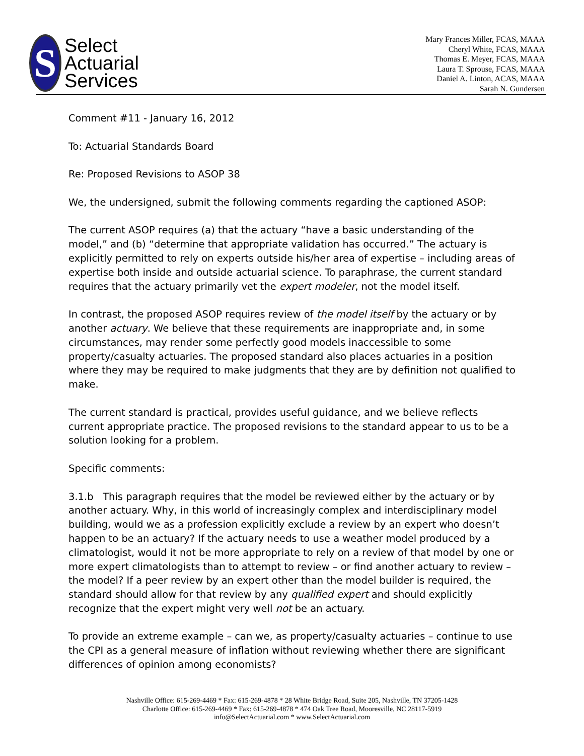S
Select
Actuarial
Services
Mary Frances Miller, FCAS, MAAA
Cheryl White, FCAS, MAAA
Thomas E. Meyer, FCAS, MAAA
Laura T. Sprouse, FCAS, MAAA
Daniel A. Linton, ACAS, MAAA
Sarah N. Gundersen
Comment #11 - January 16, 2012
To: Actuarial Standards Board
Re: Proposed Revisions to ASOP 38
We, the undersigned, submit the following comments regarding the captioned ASOP:
The current ASOP requires (a) that the actuary “have a basic understanding of the model,” and (b) “determine that appropriate validation has occurred.” The actuary is explicitly permitted to rely on experts outside his/her area of expertise – including areas of expertise both inside and outside actuarial science. To paraphrase, the current standard requires that the actuary primarily vet the expert modeler, not the model itself.
In contrast, the proposed ASOP requires review of the model itself by the actuary or by another actuary. We believe that these requirements are inappropriate and, in some circumstances, may render some perfectly good models inaccessible to some property/casualty actuaries. The proposed standard also places actuaries in a position where they may be required to make judgments that they are by definition not qualified to make.
The current standard is practical, provides useful guidance, and we believe reflects current appropriate practice. The proposed revisions to the standard appear to us to be a solution looking for a problem.
Specific comments:
3.1.b This paragraph requires that the model be reviewed either by the actuary or by another actuary. Why, in this world of increasingly complex and interdisciplinary model building, would we as a profession explicitly exclude a review by an expert who doesn’t happen to be an actuary? If the actuary needs to use a weather model produced by a climatologist, would it not be more appropriate to rely on a review of that model by one or more expert climatologists than to attempt to review – or find another actuary to review – the model? If a peer review by an expert other than the model builder is required, the standard should allow for that review by any qualified expert and should explicitly recognize that the expert might very well not be an actuary.
To provide an extreme example – can we, as property/casualty actuaries – continue to use the CPI as a general measure of inflation without reviewing whether there are significant differences of opinion among economists?
Nashville Office: 615-269-4469 * Fax: 615-269-4878 * 28 White Bridge Road, Suite 205, Nashville, TN 37205-1428
Charlotte Office: 615-269-4469 * Fax: 615-269-4878 * 474 Oak Tree Road, Mooresville, NC 28117-5919
info@SelectActuarial.com * www.SelectActuarial.com